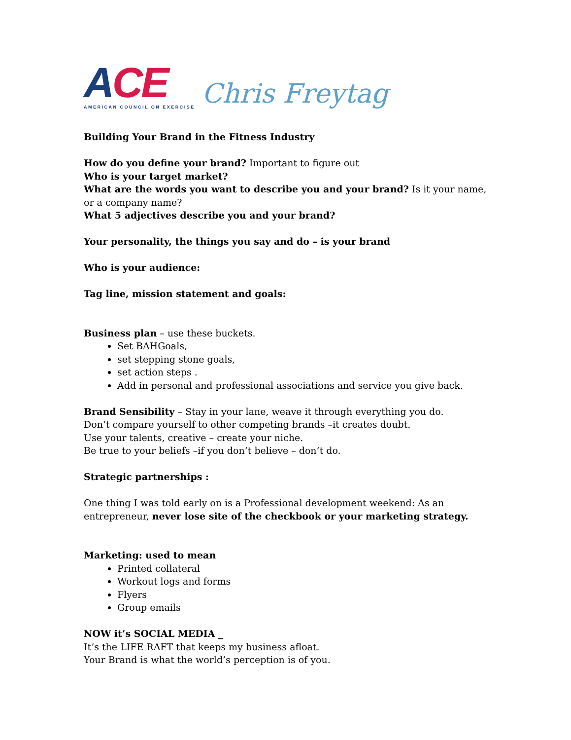ACE
AMERICAN COUNCIL ON EXERCISE
Chris Freytag
Building Your Brand in the Fitness Industry
How do you define your brand? Important to figure out
Who is your target market?
What are the words you want to describe you and your brand? Is it your name, or a company name?
What 5 adjectives describe you and your brand?
Your personality, the things you say and do – is your brand
Who is your audience:
Tag line, mission statement and goals:
Business plan – use these buckets.
Set BAHGoals,
set stepping stone goals,
set action steps .
Add in personal and professional associations and service you give back.
Brand Sensibility – Stay in your lane, weave it through everything you do.
Don’t compare yourself to other competing brands –it creates doubt.
Use your talents, creative – create your niche.
Be true to your beliefs –if you don’t believe – don’t do.
Strategic partnerships :
One thing I was told early on is a Professional development weekend: As an entrepreneur, never lose site of the checkbook or your marketing strategy.
Marketing: used to mean
Printed collateral
Workout logs and forms
Flyers
Group emails
NOW it’s SOCIAL MEDIA _
It’s the LIFE RAFT that keeps my business afloat.
Your Brand is what the world’s perception is of you.